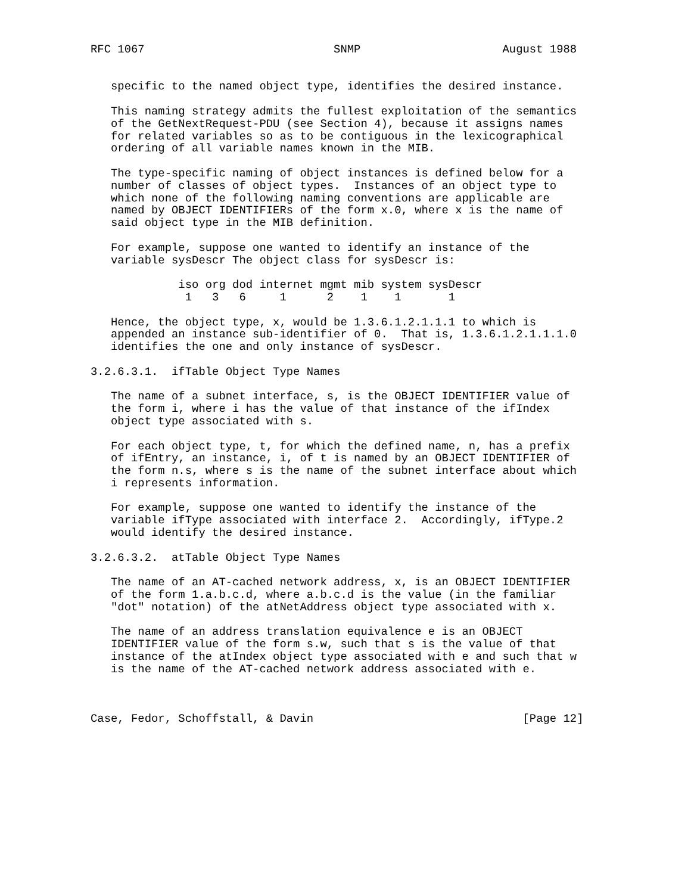RFC 1067                            SNMP                     August 1988


   specific to the named object type, identifies the desired instance.

   This naming strategy admits the fullest exploitation of the semantics
   of the GetNextRequest-PDU (see Section 4), because it assigns names
   for related variables so as to be contiguous in the lexicographical
   ordering of all variable names known in the MIB.

   The type-specific naming of object instances is defined below for a
   number of classes of object types.  Instances of an object type to
   which none of the following naming conventions are applicable are
   named by OBJECT IDENTIFIERs of the form x.0, where x is the name of
   said object type in the MIB definition.

   For example, suppose one wanted to identify an instance of the
   variable sysDescr The object class for sysDescr is:

             iso org dod internet mgmt mib system sysDescr
              1   3   6     1      2    1    1       1

   Hence, the object type, x, would be 1.3.6.1.2.1.1.1 to which is
   appended an instance sub-identifier of 0.  That is, 1.3.6.1.2.1.1.1.0
   identifies the one and only instance of sysDescr.

3.2.6.3.1.  ifTable Object Type Names

   The name of a subnet interface, s, is the OBJECT IDENTIFIER value of
   the form i, where i has the value of that instance of the ifIndex
   object type associated with s.

   For each object type, t, for which the defined name, n, has a prefix
   of ifEntry, an instance, i, of t is named by an OBJECT IDENTIFIER of
   the form n.s, where s is the name of the subnet interface about which
   i represents information.

   For example, suppose one wanted to identify the instance of the
   variable ifType associated with interface 2.  Accordingly, ifType.2
   would identify the desired instance.

3.2.6.3.2.  atTable Object Type Names

   The name of an AT-cached network address, x, is an OBJECT IDENTIFIER
   of the form 1.a.b.c.d, where a.b.c.d is the value (in the familiar
   "dot" notation) of the atNetAddress object type associated with x.

   The name of an address translation equivalence e is an OBJECT
   IDENTIFIER value of the form s.w, such that s is the value of that
   instance of the atIndex object type associated with e and such that w
   is the name of the AT-cached network address associated with e.



Case, Fedor, Schoffstall, & Davin                               [Page 12]